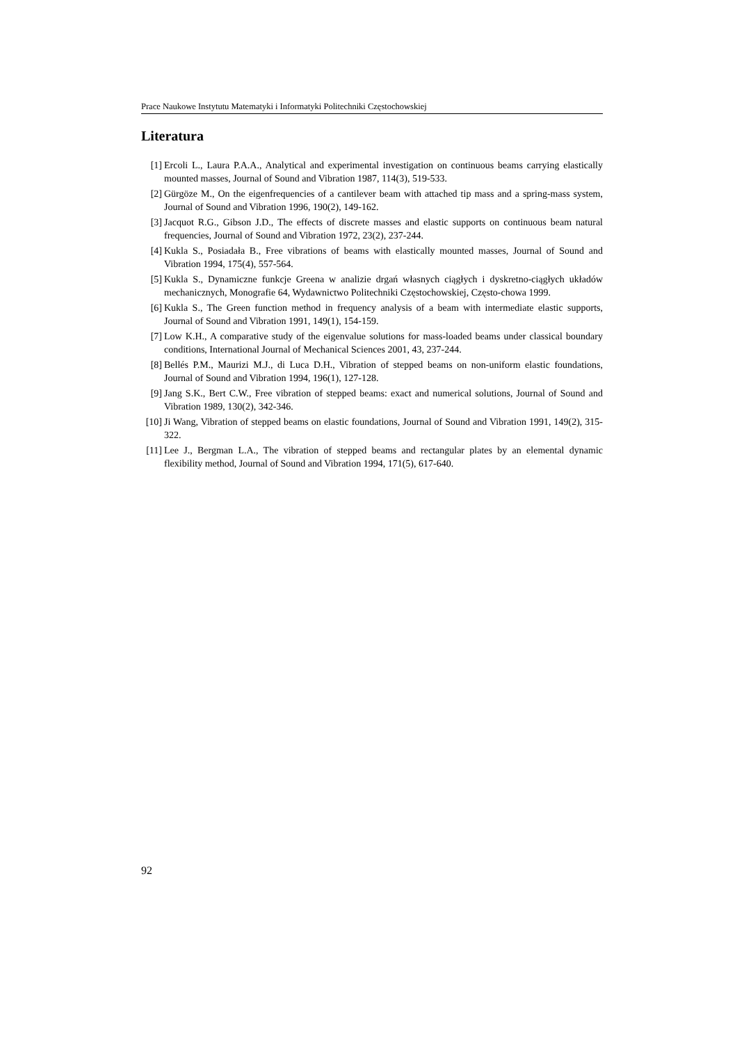Prace Naukowe Instytutu Matematyki i Informatyki Politechniki Częstochowskiej
Literatura
[1] Ercoli L., Laura P.A.A., Analytical and experimental investigation on continuous beams carrying elastically mounted masses, Journal of Sound and Vibration 1987, 114(3), 519-533.
[2] Gürgöze M., On the eigenfrequencies of a cantilever beam with attached tip mass and a spring-mass system, Journal of Sound and Vibration 1996, 190(2), 149-162.
[3] Jacquot R.G., Gibson J.D., The effects of discrete masses and elastic supports on continuous beam natural frequencies, Journal of Sound and Vibration 1972, 23(2), 237-244.
[4] Kukla S., Posiadała B., Free vibrations of beams with elastically mounted masses, Journal of Sound and Vibration 1994, 175(4), 557-564.
[5] Kukla S., Dynamiczne funkcje Greena w analizie drgań własnych ciągłych i dyskretno-ciągłych układów mechanicznych, Monografie 64, Wydawnictwo Politechniki Częstochowskiej, Często-chowa 1999.
[6] Kukla S., The Green function method in frequency analysis of a beam with intermediate elastic supports, Journal of Sound and Vibration 1991, 149(1), 154-159.
[7] Low K.H., A comparative study of the eigenvalue solutions for mass-loaded beams under classical boundary conditions, International Journal of Mechanical Sciences 2001, 43, 237-244.
[8] Bellés P.M., Maurizi M.J., di Luca D.H., Vibration of stepped beams on non-uniform elastic foundations, Journal of Sound and Vibration 1994, 196(1), 127-128.
[9] Jang S.K., Bert C.W., Free vibration of stepped beams: exact and numerical solutions, Journal of Sound and Vibration 1989, 130(2), 342-346.
[10] Ji Wang, Vibration of stepped beams on elastic foundations, Journal of Sound and Vibration 1991, 149(2), 315-322.
[11] Lee J., Bergman L.A., The vibration of stepped beams and rectangular plates by an elemental dynamic flexibility method, Journal of Sound and Vibration 1994, 171(5), 617-640.
92